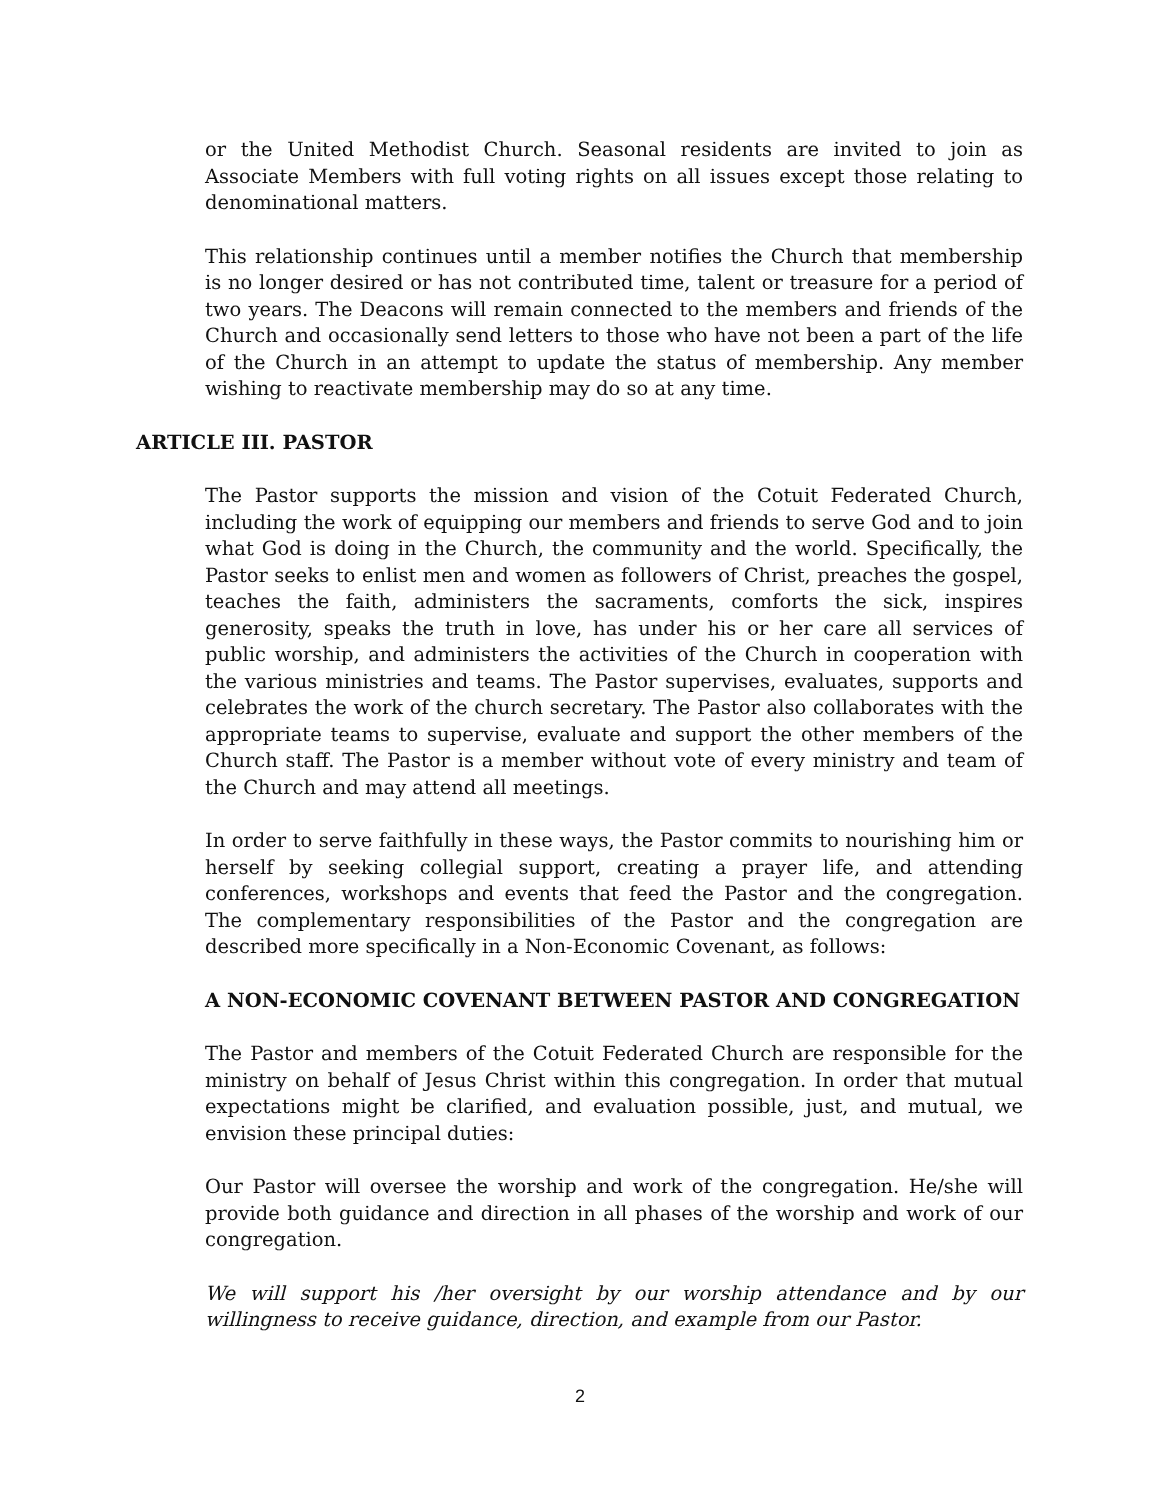or the United Methodist Church. Seasonal residents are invited to join as Associate Members with full voting rights on all issues except those relating to denominational matters.
This relationship continues until a member notifies the Church that membership is no longer desired or has not contributed time, talent or treasure for a period of two years. The Deacons will remain connected to the members and friends of the Church and occasionally send letters to those who have not been a part of the life of the Church in an attempt to update the status of membership. Any member wishing to reactivate membership may do so at any time.
ARTICLE III. PASTOR
The Pastor supports the mission and vision of the Cotuit Federated Church, including the work of equipping our members and friends to serve God and to join what God is doing in the Church, the community and the world. Specifically, the Pastor seeks to enlist men and women as followers of Christ, preaches the gospel, teaches the faith, administers the sacraments, comforts the sick, inspires generosity, speaks the truth in love, has under his or her care all services of public worship, and administers the activities of the Church in cooperation with the various ministries and teams. The Pastor supervises, evaluates, supports and celebrates the work of the church secretary. The Pastor also collaborates with the appropriate teams to supervise, evaluate and support the other members of the Church staff. The Pastor is a member without vote of every ministry and team of the Church and may attend all meetings.
In order to serve faithfully in these ways, the Pastor commits to nourishing him or herself by seeking collegial support, creating a prayer life, and attending conferences, workshops and events that feed the Pastor and the congregation. The complementary responsibilities of the Pastor and the congregation are described more specifically in a Non-Economic Covenant, as follows:
A NON-ECONOMIC COVENANT BETWEEN PASTOR AND CONGREGATION
The Pastor and members of the Cotuit Federated Church are responsible for the ministry on behalf of Jesus Christ within this congregation. In order that mutual expectations might be clarified, and evaluation possible, just, and mutual, we envision these principal duties:
Our Pastor will oversee the worship and work of the congregation. He/she will provide both guidance and direction in all phases of the worship and work of our congregation.
We will support his /her oversight by our worship attendance and by our willingness to receive guidance, direction, and example from our Pastor.
2